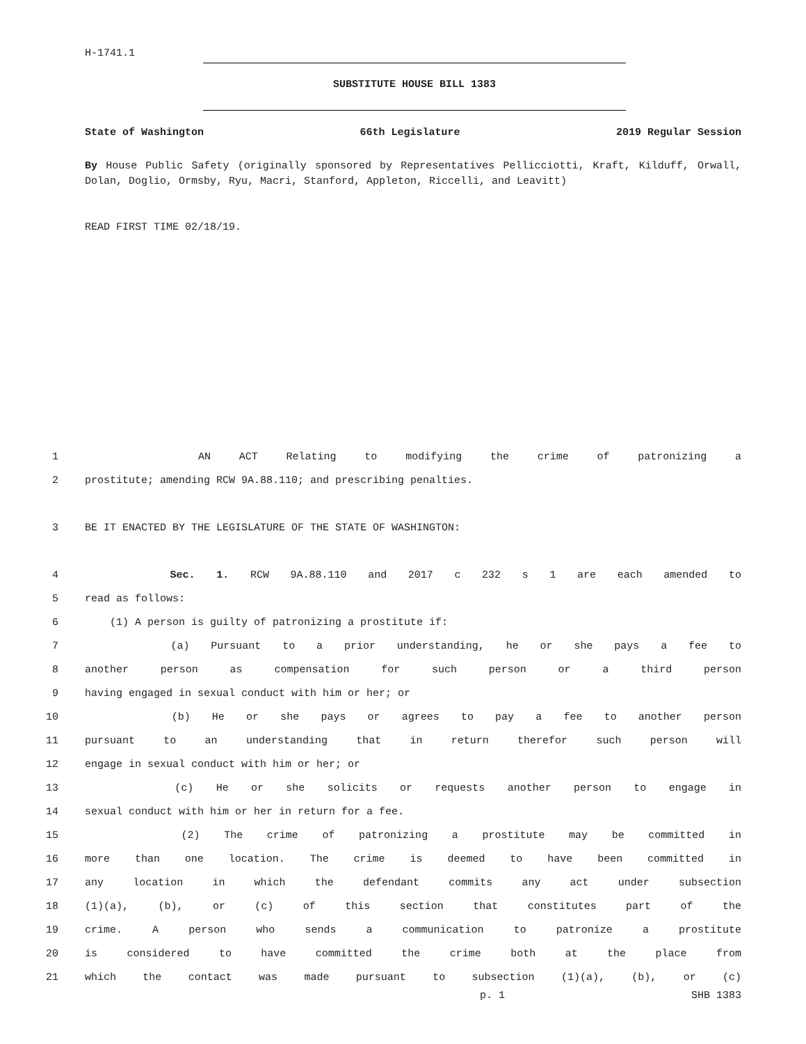H-1741.1
SUBSTITUTE HOUSE BILL 1383
State of Washington 66th Legislature 2019 Regular Session
By House Public Safety (originally sponsored by Representatives Pellicciotti, Kraft, Kilduff, Orwall, Dolan, Doglio, Ormsby, Ryu, Macri, Stanford, Appleton, Riccelli, and Leavitt)
READ FIRST TIME 02/18/19.
1 AN ACT Relating to modifying the crime of patronizing a
2 prostitute; amending RCW 9A.88.110; and prescribing penalties.
3 BE IT ENACTED BY THE LEGISLATURE OF THE STATE OF WASHINGTON:
4 Sec. 1. RCW 9A.88.110 and 2017 c 232 s 1 are each amended to
5 read as follows:
6 (1) A person is guilty of patronizing a prostitute if:
7 (a) Pursuant to a prior understanding, he or she pays a fee to
8 another person as compensation for such person or a third person
9 having engaged in sexual conduct with him or her; or
10 (b) He or she pays or agrees to pay a fee to another person
11 pursuant to an understanding that in return therefor such person will
12 engage in sexual conduct with him or her; or
13 (c) He or she solicits or requests another person to engage in
14 sexual conduct with him or her in return for a fee.
15 (2) The crime of patronizing a prostitute may be committed in
16 more than one location. The crime is deemed to have been committed in
17 any location in which the defendant commits any act under subsection
18 (1)(a), (b), or (c) of this section that constitutes part of the
19 crime. A person who sends a communication to patronize a prostitute
20 is considered to have committed the crime both at the place from
21 which the contact was made pursuant to subsection (1)(a), (b), or (c)
p. 1 SHB 1383